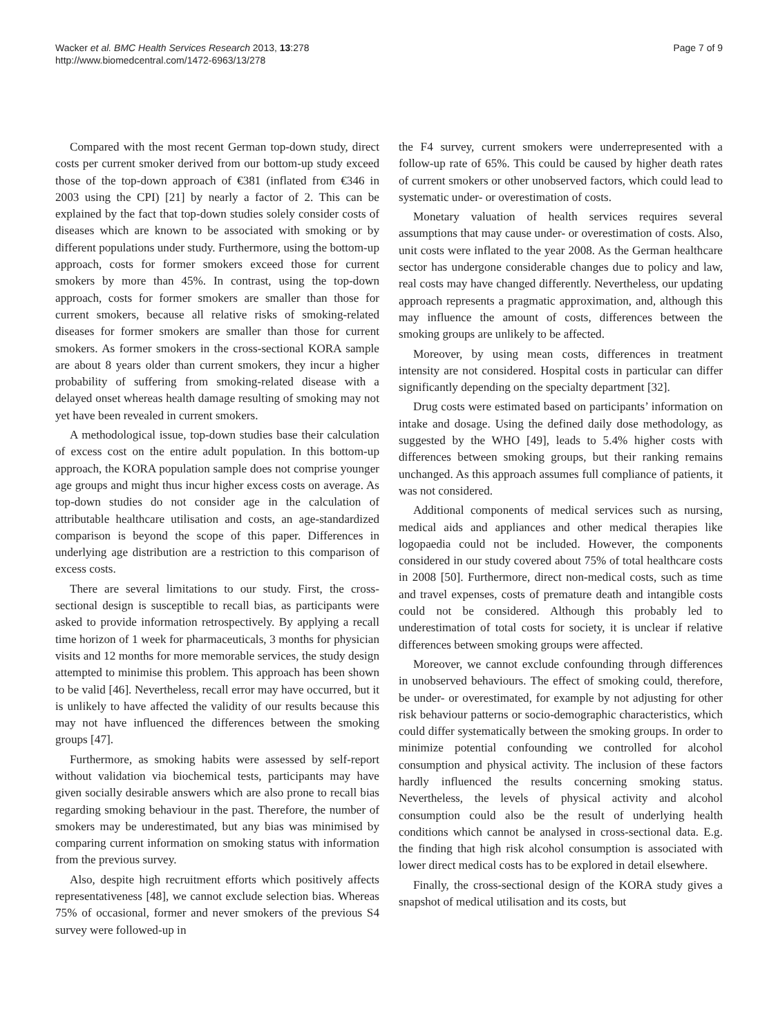Wacker et al. BMC Health Services Research 2013, 13:278
http://www.biomedcentral.com/1472-6963/13/278
Page 7 of 9
Compared with the most recent German top-down study, direct costs per current smoker derived from our bottom-up study exceed those of the top-down approach of €381 (inflated from €346 in 2003 using the CPI) [21] by nearly a factor of 2. This can be explained by the fact that top-down studies solely consider costs of diseases which are known to be associated with smoking or by different populations under study. Furthermore, using the bottom-up approach, costs for former smokers exceed those for current smokers by more than 45%. In contrast, using the top-down approach, costs for former smokers are smaller than those for current smokers, because all relative risks of smoking-related diseases for former smokers are smaller than those for current smokers. As former smokers in the cross-sectional KORA sample are about 8 years older than current smokers, they incur a higher probability of suffering from smoking-related disease with a delayed onset whereas health damage resulting of smoking may not yet have been revealed in current smokers.
A methodological issue, top-down studies base their calculation of excess cost on the entire adult population. In this bottom-up approach, the KORA population sample does not comprise younger age groups and might thus incur higher excess costs on average. As top-down studies do not consider age in the calculation of attributable healthcare utilisation and costs, an age-standardized comparison is beyond the scope of this paper. Differences in underlying age distribution are a restriction to this comparison of excess costs.
There are several limitations to our study. First, the cross-sectional design is susceptible to recall bias, as participants were asked to provide information retrospectively. By applying a recall time horizon of 1 week for pharmaceuticals, 3 months for physician visits and 12 months for more memorable services, the study design attempted to minimise this problem. This approach has been shown to be valid [46]. Nevertheless, recall error may have occurred, but it is unlikely to have affected the validity of our results because this may not have influenced the differences between the smoking groups [47].
Furthermore, as smoking habits were assessed by self-report without validation via biochemical tests, participants may have given socially desirable answers which are also prone to recall bias regarding smoking behaviour in the past. Therefore, the number of smokers may be underestimated, but any bias was minimised by comparing current information on smoking status with information from the previous survey.
Also, despite high recruitment efforts which positively affects representativeness [48], we cannot exclude selection bias. Whereas 75% of occasional, former and never smokers of the previous S4 survey were followed-up in
the F4 survey, current smokers were underrepresented with a follow-up rate of 65%. This could be caused by higher death rates of current smokers or other unobserved factors, which could lead to systematic under- or overestimation of costs.
Monetary valuation of health services requires several assumptions that may cause under- or overestimation of costs. Also, unit costs were inflated to the year 2008. As the German healthcare sector has undergone considerable changes due to policy and law, real costs may have changed differently. Nevertheless, our updating approach represents a pragmatic approximation, and, although this may influence the amount of costs, differences between the smoking groups are unlikely to be affected.
Moreover, by using mean costs, differences in treatment intensity are not considered. Hospital costs in particular can differ significantly depending on the specialty department [32].
Drug costs were estimated based on participants’ information on intake and dosage. Using the defined daily dose methodology, as suggested by the WHO [49], leads to 5.4% higher costs with differences between smoking groups, but their ranking remains unchanged. As this approach assumes full compliance of patients, it was not considered.
Additional components of medical services such as nursing, medical aids and appliances and other medical therapies like logopaedia could not be included. However, the components considered in our study covered about 75% of total healthcare costs in 2008 [50]. Furthermore, direct non-medical costs, such as time and travel expenses, costs of premature death and intangible costs could not be considered. Although this probably led to underestimation of total costs for society, it is unclear if relative differences between smoking groups were affected.
Moreover, we cannot exclude confounding through differences in unobserved behaviours. The effect of smoking could, therefore, be under- or overestimated, for example by not adjusting for other risk behaviour patterns or socio-demographic characteristics, which could differ systematically between the smoking groups. In order to minimize potential confounding we controlled for alcohol consumption and physical activity. The inclusion of these factors hardly influenced the results concerning smoking status. Nevertheless, the levels of physical activity and alcohol consumption could also be the result of underlying health conditions which cannot be analysed in cross-sectional data. E.g. the finding that high risk alcohol consumption is associated with lower direct medical costs has to be explored in detail elsewhere.
Finally, the cross-sectional design of the KORA study gives a snapshot of medical utilisation and its costs, but